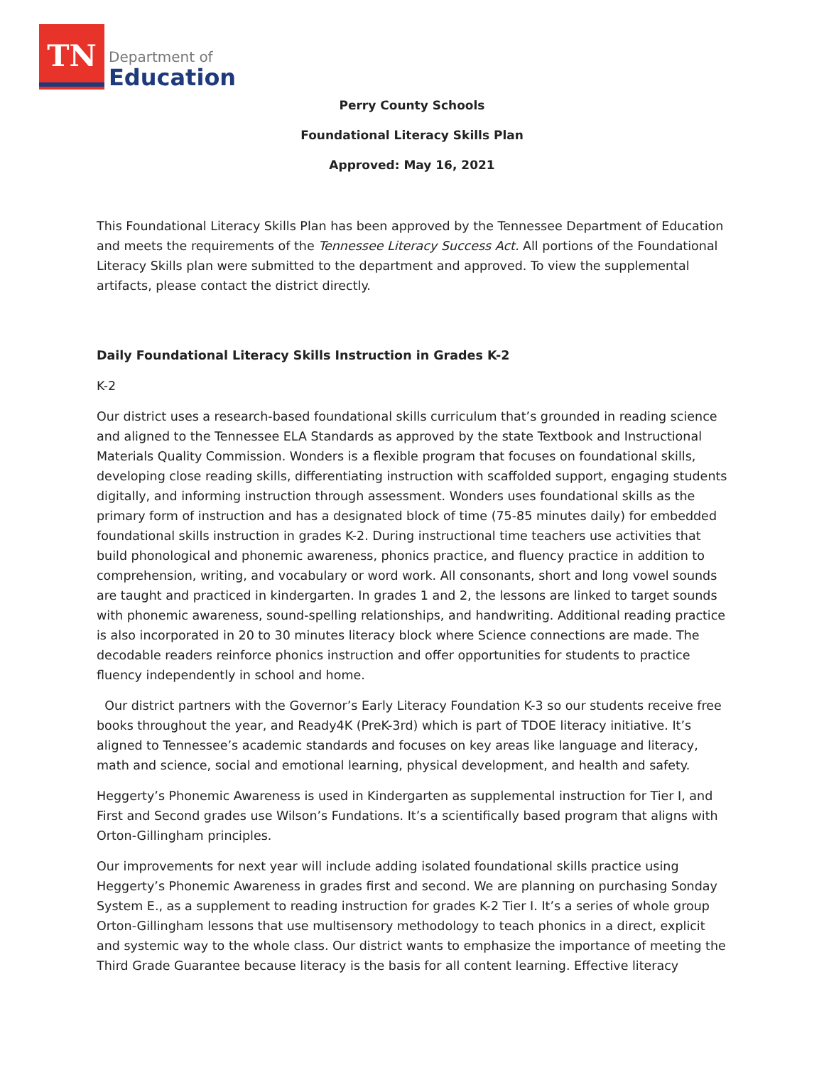TN
Department of
Education
Perry County Schools
Foundational Literacy Skills Plan
Approved: May 16, 2021
This Foundational Literacy Skills Plan has been approved by the Tennessee Department of Education and meets the requirements of the Tennessee Literacy Success Act. All portions of the Foundational Literacy Skills plan were submitted to the department and approved. To view the supplemental artifacts, please contact the district directly.
Daily Foundational Literacy Skills Instruction in Grades K-2
K-2
Our district uses a research-based foundational skills curriculum that’s grounded in reading science and aligned to the Tennessee ELA Standards as approved by the state Textbook and Instructional Materials Quality Commission. Wonders is a flexible program that focuses on foundational skills, developing close reading skills, differentiating instruction with scaffolded support, engaging students digitally, and informing instruction through assessment. Wonders uses foundational skills as the primary form of instruction and has a designated block of time (75-85 minutes daily) for embedded foundational skills instruction in grades K-2. During instructional time teachers use activities that build phonological and phonemic awareness, phonics practice, and fluency practice in addition to comprehension, writing, and vocabulary or word work. All consonants, short and long vowel sounds are taught and practiced in kindergarten. In grades 1 and 2, the lessons are linked to target sounds with phonemic awareness, sound-spelling relationships, and handwriting. Additional reading practice is also incorporated in 20 to 30 minutes literacy block where Science connections are made. The decodable readers reinforce phonics instruction and offer opportunities for students to practice fluency independently in school and home.
Our district partners with the Governor’s Early Literacy Foundation K-3 so our students receive free books throughout the year, and Ready4K (PreK-3rd) which is part of TDOE literacy initiative. It’s aligned to Tennessee’s academic standards and focuses on key areas like language and literacy, math and science, social and emotional learning, physical development, and health and safety.
Heggerty’s Phonemic Awareness is used in Kindergarten as supplemental instruction for Tier I, and First and Second grades use Wilson’s Fundations. It’s a scientifically based program that aligns with Orton-Gillingham principles.
Our improvements for next year will include adding isolated foundational skills practice using Heggerty’s Phonemic Awareness in grades first and second. We are planning on purchasing Sonday System E., as a supplement to reading instruction for grades K-2 Tier I. It’s a series of whole group Orton-Gillingham lessons that use multisensory methodology to teach phonics in a direct, explicit and systemic way to the whole class. Our district wants to emphasize the importance of meeting the Third Grade Guarantee because literacy is the basis for all content learning. Effective literacy